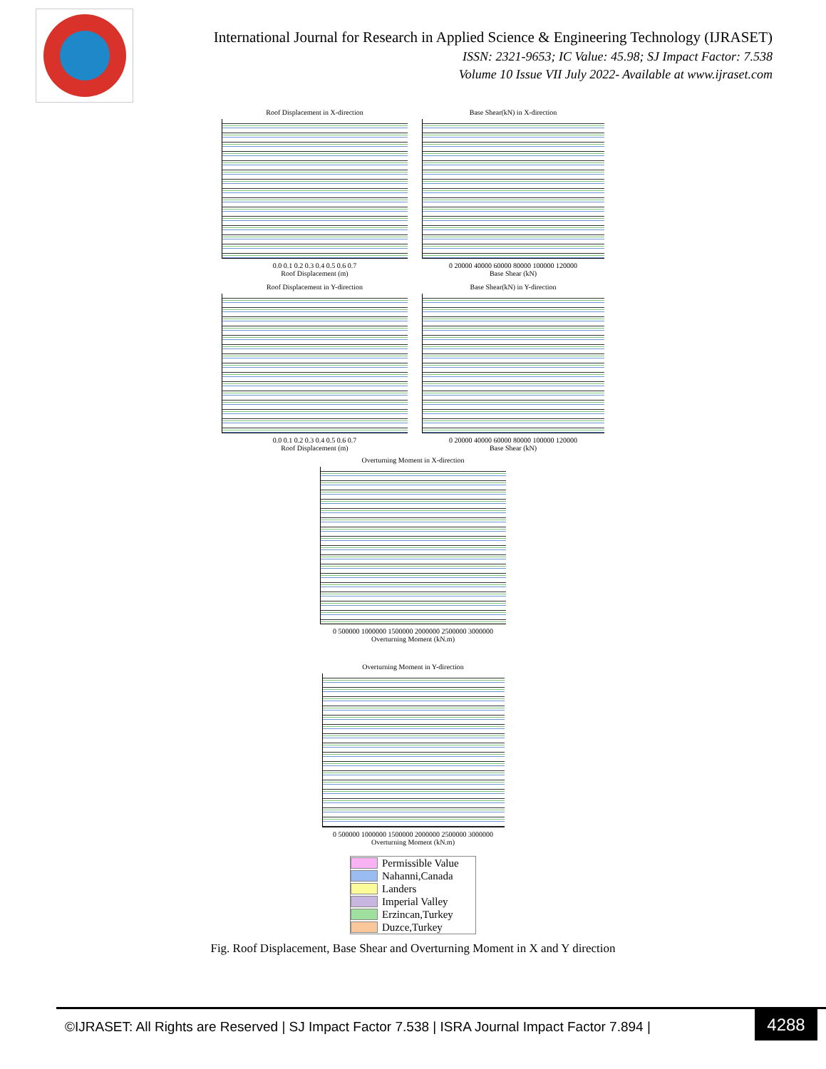International Journal for Research in Applied Science & Engineering Technology (IJRASET)
ISSN: 2321-9653; IC Value: 45.98; SJ Impact Factor: 7.538
Volume 10 Issue VII July 2022- Available at www.ijraset.com
Roof Displacement in X-direction
0.0 0.1 0.2 0.3 0.4 0.5 0.6 0.7
Roof Displacement (m)
Base Shear(kN) in X-direction
0 20000 40000 60000 80000 100000 120000
Base Shear (kN)
Roof Displacement in Y-direction
0.0 0.1 0.2 0.3 0.4 0.5 0.6 0.7
Roof Displacement (m)
Base Shear(kN) in Y-direction
0 20000 40000 60000 80000 100000 120000
Base Shear (kN)
Overturning Moment in X-direction
0 500000 1000000 1500000 2000000 2500000 3000000
Overturning Moment (kN.m)
Overturning Moment in Y-direction
0 500000 1000000 1500000 2000000 2500000 3000000
Overturning Moment (kN.m)
Permissible Value
Nahanni,Canada
Landers
Imperial Valley
Erzincan,Turkey
Duzce,Turkey
Fig. Roof Displacement, Base Shear and Overturning Moment in X and Y direction
©IJRASET: All Rights are Reserved | SJ Impact Factor 7.538 | ISRA Journal Impact Factor 7.894 |
4288